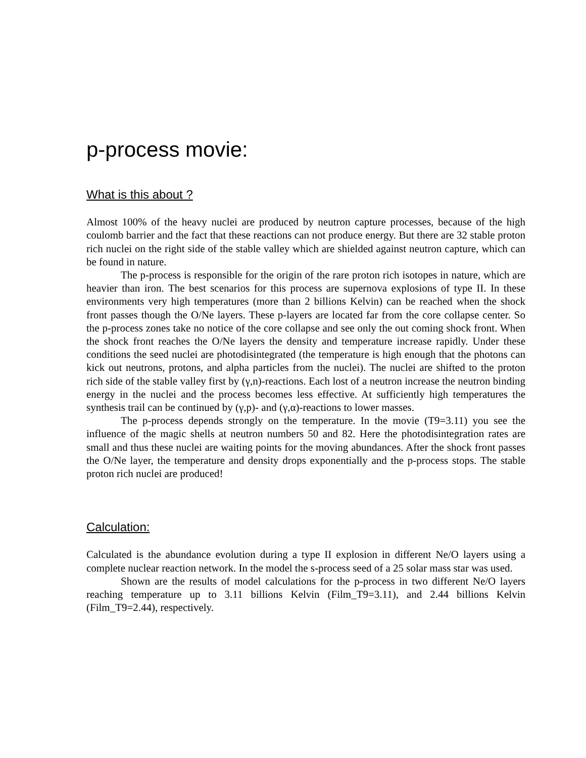p-process movie:
What is this about ?
Almost 100% of the heavy nuclei are produced by neutron capture processes, because of the high coulomb barrier and the fact that these reactions can not produce energy. But there are 32 stable proton rich nuclei on the right side of the stable valley which are shielded against neutron capture, which can be found in nature.
The p-process is responsible for the origin of the rare proton rich isotopes in nature, which are heavier than iron. The best scenarios for this process are supernova explosions of type II. In these environments very high temperatures (more than 2 billions Kelvin) can be reached when the shock front passes though the O/Ne layers. These p-layers are located far from the core collapse center. So the p-process zones take no notice of the core collapse and see only the out coming shock front. When the shock front reaches the O/Ne layers the density and temperature increase rapidly. Under these conditions the seed nuclei are photodisintegrated (the temperature is high enough that the photons can kick out neutrons, protons, and alpha particles from the nuclei). The nuclei are shifted to the proton rich side of the stable valley first by (γ,n)-reactions. Each lost of a neutron increase the neutron binding energy in the nuclei and the process becomes less effective. At sufficiently high temperatures the synthesis trail can be continued by (γ,p)- and (γ,α)-reactions to lower masses.
The p-process depends strongly on the temperature. In the movie (T9=3.11) you see the influence of the magic shells at neutron numbers 50 and 82. Here the photodisintegration rates are small and thus these nuclei are waiting points for the moving abundances. After the shock front passes the O/Ne layer, the temperature and density drops exponentially and the p-process stops. The stable proton rich nuclei are produced!
Calculation:
Calculated is the abundance evolution during a type II explosion in different Ne/O layers using a complete nuclear reaction network. In the model the s-process seed of a 25 solar mass star was used.
Shown are the results of model calculations for the p-process in two different Ne/O layers reaching temperature up to 3.11 billions Kelvin (Film_T9=3.11), and 2.44 billions Kelvin (Film_T9=2.44), respectively.